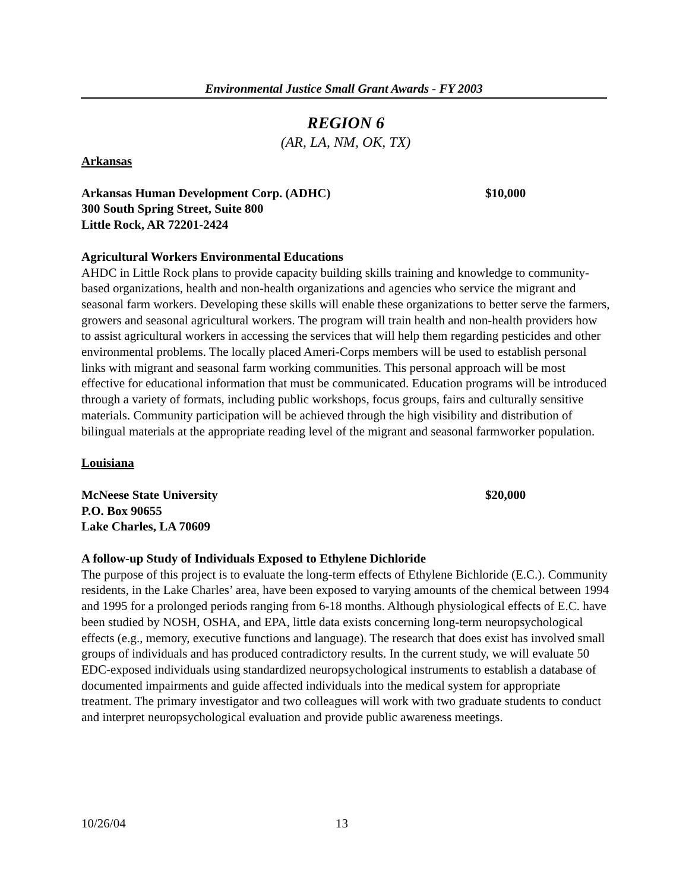Environmental Justice Small Grant Awards - FY 2003
REGION 6
(AR, LA, NM, OK, TX)
Arkansas
Arkansas Human Development Corp. (ADHC) $10,000
300 South Spring Street, Suite 800
Little Rock, AR 72201-2424
Agricultural Workers Environmental Educations
AHDC in Little Rock plans to provide capacity building skills training and knowledge to community-based organizations, health and non-health organizations and agencies who service the migrant and seasonal farm workers. Developing these skills will enable these organizations to better serve the farmers, growers and seasonal agricultural workers. The program will train health and non-health providers how to assist agricultural workers in accessing the services that will help them regarding pesticides and other environmental problems. The locally placed Ameri-Corps members will be used to establish personal links with migrant and seasonal farm working communities. This personal approach will be most effective for educational information that must be communicated. Education programs will be introduced through a variety of formats, including public workshops, focus groups, fairs and culturally sensitive materials. Community participation will be achieved through the high visibility and distribution of bilingual materials at the appropriate reading level of the migrant and seasonal farmworker population.
Louisiana
McNeese State University $20,000
P.O. Box 90655
Lake Charles, LA 70609
A follow-up Study of Individuals Exposed to Ethylene Dichloride
The purpose of this project is to evaluate the long-term effects of Ethylene Bichloride (E.C.). Community residents, in the Lake Charles’ area, have been exposed to varying amounts of the chemical between 1994 and 1995 for a prolonged periods ranging from 6-18 months. Although physiological effects of E.C. have been studied by NOSH, OSHA, and EPA, little data exists concerning long-term neuropsychological effects (e.g., memory, executive functions and language). The research that does exist has involved small groups of individuals and has produced contradictory results. In the current study, we will evaluate 50 EDC-exposed individuals using standardized neuropsychological instruments to establish a database of documented impairments and guide affected individuals into the medical system for appropriate treatment. The primary investigator and two colleagues will work with two graduate students to conduct and interpret neuropsychological evaluation and provide public awareness meetings.
10/26/04 13